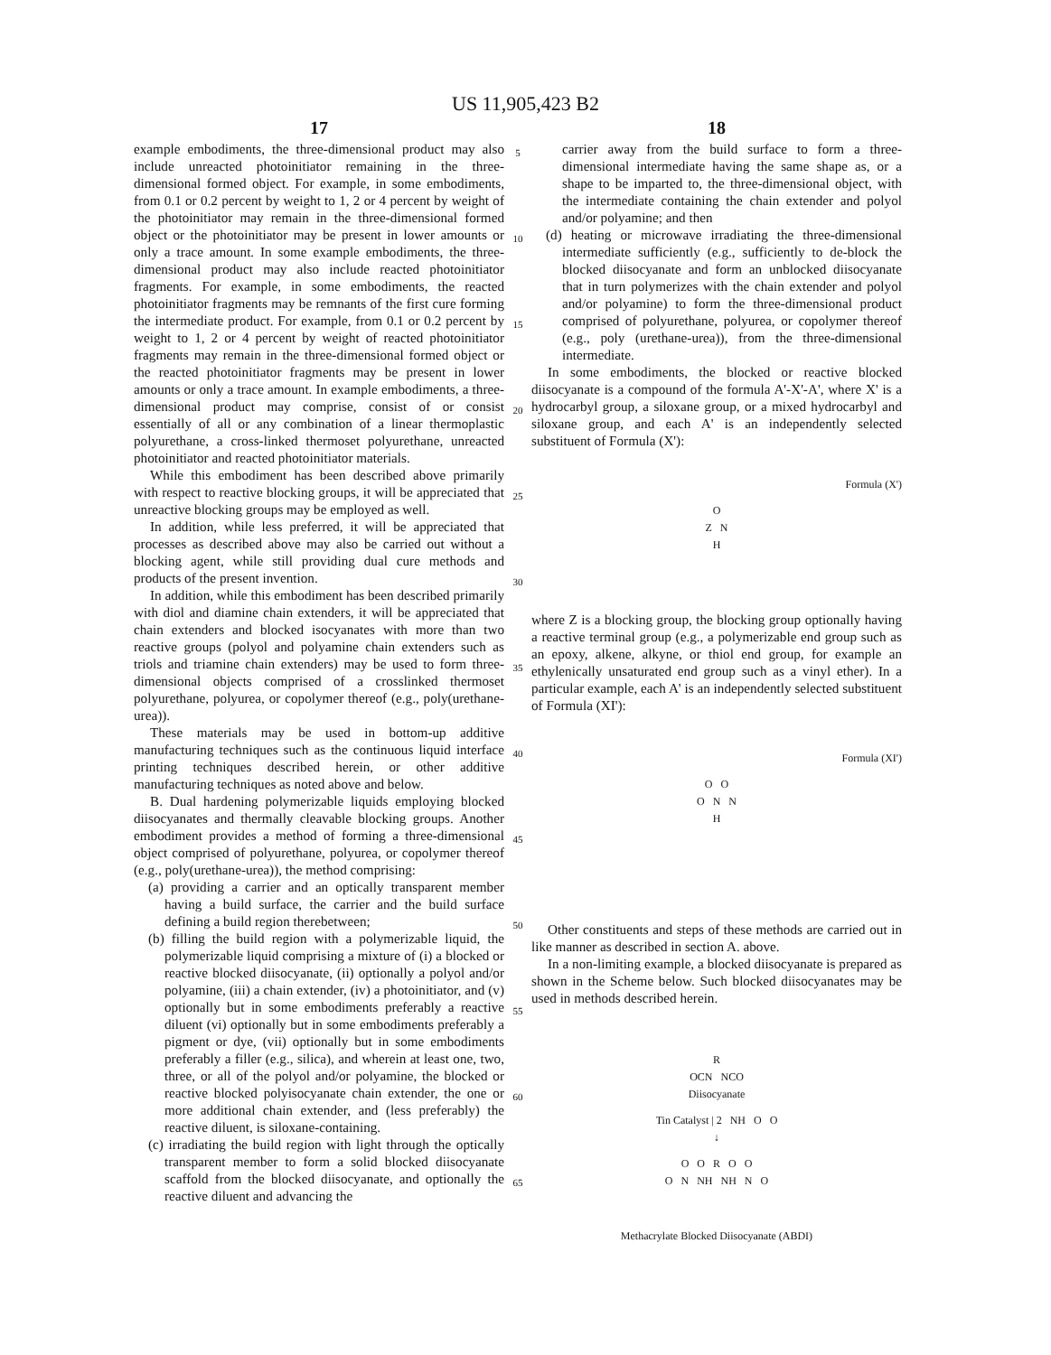US 11,905,423 B2
17
example embodiments, the three-dimensional product may also include unreacted photoinitiator remaining in the three-dimensional formed object. For example, in some embodiments, from 0.1 or 0.2 percent by weight to 1, 2 or 4 percent by weight of the photoinitiator may remain in the three-dimensional formed object or the photoinitiator may be present in lower amounts or only a trace amount. In some example embodiments, the three-dimensional product may also include reacted photoinitiator fragments. For example, in some embodiments, the reacted photoinitiator fragments may be remnants of the first cure forming the intermediate product. For example, from 0.1 or 0.2 percent by weight to 1, 2 or 4 percent by weight of reacted photoinitiator fragments may remain in the three-dimensional formed object or the reacted photoinitiator fragments may be present in lower amounts or only a trace amount. In example embodiments, a three-dimensional product may comprise, consist of or consist essentially of all or any combination of a linear thermoplastic polyurethane, a cross-linked thermoset polyurethane, unreacted photoinitiator and reacted photoinitiator materials.
While this embodiment has been described above primarily with respect to reactive blocking groups, it will be appreciated that unreactive blocking groups may be employed as well.
In addition, while less preferred, it will be appreciated that processes as described above may also be carried out without a blocking agent, while still providing dual cure methods and products of the present invention.
In addition, while this embodiment has been described primarily with diol and diamine chain extenders, it will be appreciated that chain extenders and blocked isocyanates with more than two reactive groups (polyol and polyamine chain extenders such as triols and triamine chain extenders) may be used to form three-dimensional objects comprised of a crosslinked thermoset polyurethane, polyurea, or copolymer thereof (e.g., poly(urethane-urea)).
These materials may be used in bottom-up additive manufacturing techniques such as the continuous liquid interface printing techniques described herein, or other additive manufacturing techniques as noted above and below.
B. Dual hardening polymerizable liquids employing blocked diisocyanates and thermally cleavable blocking groups. Another embodiment provides a method of forming a three-dimensional object comprised of polyurethane, polyurea, or copolymer thereof (e.g., poly(urethane-urea)), the method comprising:
(a) providing a carrier and an optically transparent member having a build surface, the carrier and the build surface defining a build region therebetween;
(b) filling the build region with a polymerizable liquid, the polymerizable liquid comprising a mixture of (i) a blocked or reactive blocked diisocyanate, (ii) optionally a polyol and/or polyamine, (iii) a chain extender, (iv) a photoinitiator, and (v) optionally but in some embodiments preferably a reactive diluent (vi) optionally but in some embodiments preferably a pigment or dye, (vii) optionally but in some embodiments preferably a filler (e.g., silica), and wherein at least one, two, three, or all of the polyol and/or polyamine, the blocked or reactive blocked polyisocyanate chain extender, the one or more additional chain extender, and (less preferably) the reactive diluent, is siloxane-containing.
(c) irradiating the build region with light through the optically transparent member to form a solid blocked diisocyanate scaffold from the blocked diisocyanate, and optionally the reactive diluent and advancing the
5
10
15
20
25
30
35
40
45
50
55
60
65
18
carrier away from the build surface to form a three-dimensional intermediate having the same shape as, or a shape to be imparted to, the three-dimensional object, with the intermediate containing the chain extender and polyol and/or polyamine; and then
(d) heating or microwave irradiating the three-dimensional intermediate sufficiently (e.g., sufficiently to de-block the blocked diisocyanate and form an unblocked diisocyanate that in turn polymerizes with the chain extender and polyol and/or polyamine) to form the three-dimensional product comprised of polyurethane, polyurea, or copolymer thereof (e.g., poly (urethane-urea)), from the three-dimensional intermediate.
In some embodiments, the blocked or reactive blocked diisocyanate is a compound of the formula A'-X'-A', where X' is a hydrocarbyl group, a siloxane group, or a mixed hydrocarbyl and siloxane group, and each A' is an independently selected substituent of Formula (X'):
Formula (X')
O
Z N
H
where Z is a blocking group, the blocking group optionally having a reactive terminal group (e.g., a polymerizable end group such as an epoxy, alkene, alkyne, or thiol end group, for example an ethylenically unsaturated end group such as a vinyl ether). In a particular example, each A' is an independently selected substituent of Formula (XI'):
Formula (XI')
O O
O N N
H
Other constituents and steps of these methods are carried out in like manner as described in section A. above.
In a non-limiting example, a blocked diisocyanate is prepared as shown in the Scheme below. Such blocked diisocyanates may be used in methods described herein.
R
OCN NCO
Diisocyanate
Tin Catalyst | 2 NH O O
↓
O O R O O
O N NH NH N O
Methacrylate Blocked Diisocyanate (ABDI)